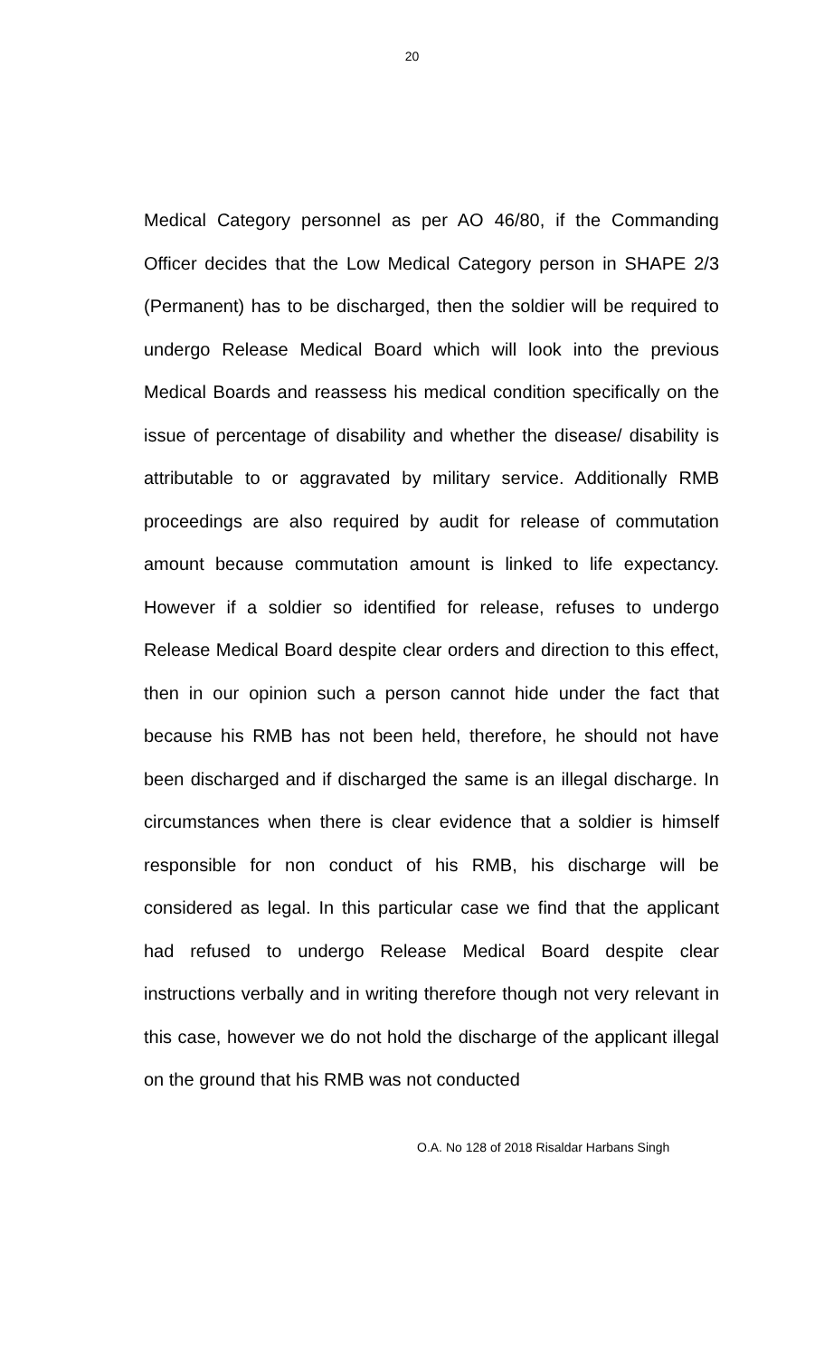20
Medical Category personnel as per AO 46/80, if the Commanding Officer decides that the Low Medical Category person in SHAPE 2/3 (Permanent) has to be discharged, then the soldier will be required to undergo Release Medical Board which will look into the previous Medical Boards and reassess his medical condition specifically on the issue of percentage of disability and whether the disease/ disability is attributable to or aggravated by military service. Additionally RMB proceedings are also required by audit for release of commutation amount because commutation amount is linked to life expectancy. However if a soldier so identified for release, refuses to undergo Release Medical Board despite clear orders and direction to this effect, then in our opinion such a person cannot hide under the fact that because his RMB has not been held, therefore, he should not have been discharged and if discharged the same is an illegal discharge. In circumstances when there is clear evidence that a soldier is himself responsible for non conduct of his RMB, his discharge will be considered as legal. In this particular case we find that the applicant had refused to undergo Release Medical Board despite clear instructions verbally and in writing therefore though not very relevant in this case, however we do not hold the discharge of the applicant illegal on the ground that his RMB was not conducted
O.A. No 128 of 2018 Risaldar Harbans Singh